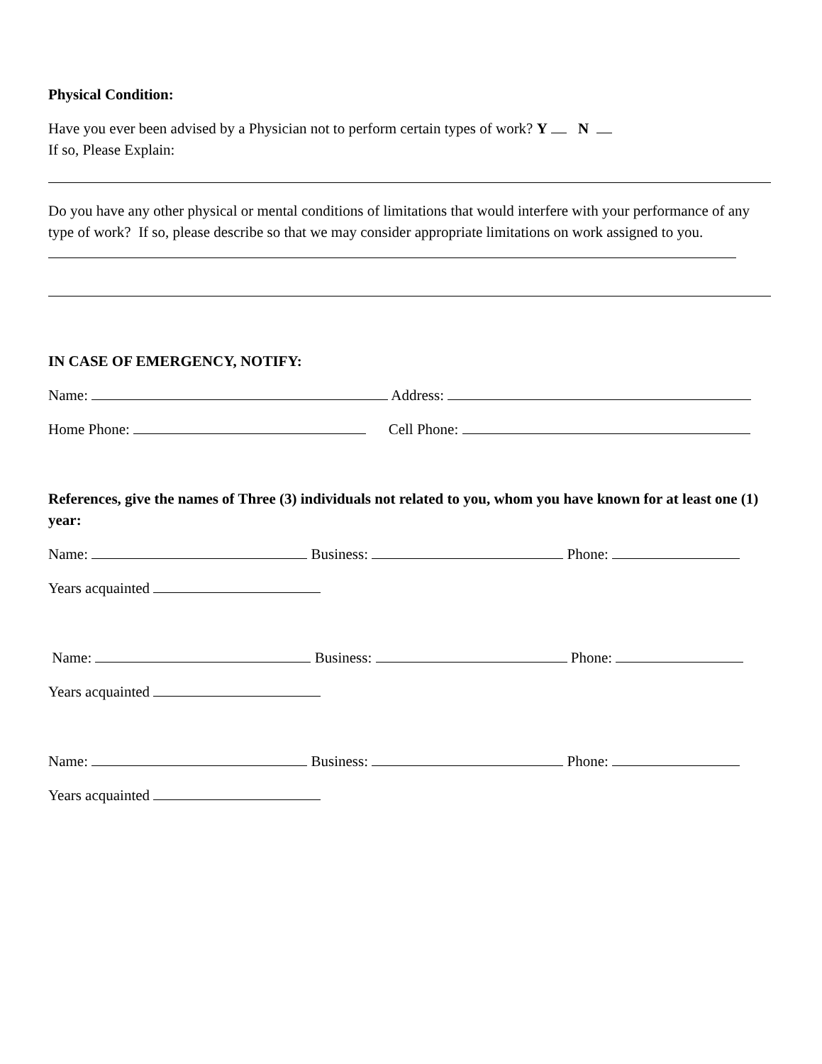Physical Condition:
Have you ever been advised by a Physician not to perform certain types of work? Y N
If so, Please Explain:
Do you have any other physical or mental conditions of limitations that would interfere with your performance of any type of work? If so, please describe so that we may consider appropriate limitations on work assigned to you.
IN CASE OF EMERGENCY, NOTIFY:
Name: Address:
Home Phone: Cell Phone:
References, give the names of Three (3) individuals not related to you, whom you have known for at least one (1) year:
Name: Business: Phone:
Years acquainted
Name: Business: Phone:
Years acquainted
Name: Business: Phone:
Years acquainted